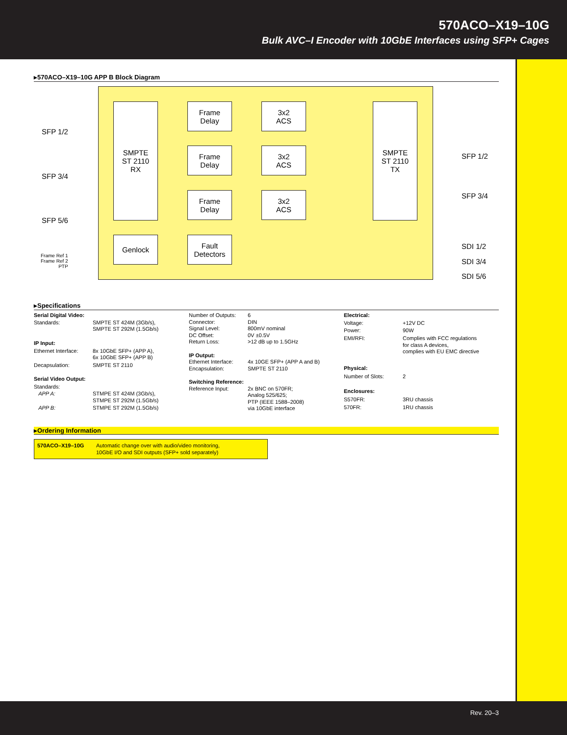570ACO–X19–10G
Bulk AVC–I Encoder with 10GbE Interfaces using SFP+ Cages
▸570ACO–X19–10G APP B Block Diagram
SMPTE
ST 2110
RX
Frame
Delay
Frame
Delay
Frame
Delay
3x2
ACS
3x2
ACS
3x2
ACS
SMPTE
ST 2110
TX
Genlock
Fault
Detectors
SFP 1/2
SFP 3/4
SFP 5/6
Frame Ref 1
Frame Ref 2
PTP
SFP 1/2
SFP 3/4
SDI 1/2
SDI 3/4
SDI 5/6
▸Specifications
| Serial Digital Video: | |
| Standards: | SMPTE ST 424M (3Gb/s), SMPTE ST 292M (1.5Gb/s) |
| IP Input: | |
| Ethernet Interface: | 8x 10GbE SFP+ (APP A), 6x 10GbE SFP+ (APP B) |
| Decapsulation: | SMPTE ST 2110 |
| Serial Video Output: | |
| Standards: | |
| APP A: | STMPE ST 424M (3Gb/s), STMPE ST 292M (1.5Gb/s) |
| APP B: | STMPE ST 292M (1.5Gb/s) |
| Number of Outputs: | 6 |
| Connector: | DIN |
| Signal Level: | 800mV nominal |
| DC Offset: | 0V ±0.5V |
| Return Loss: | >12 dB up to 1.5GHz |
| IP Output: | |
| Ethernet Interface: | 4x 10GE SFP+ (APP A and B) |
| Encapsulation: | SMPTE ST 2110 |
| Switching Reference: | |
| Reference Input: | 2x BNC on 570FR; Analog 525/625; PTP (IEEE 1588–2008) via 10GbE interface |
| Electrical: | |
| Voltage: | +12V DC |
| Power: | 90W |
| EMI/RFI: | Complies with FCC regulations for class A devices, complies with EU EMC directive |
| Physical: | |
| Number of Slots: | 2 |
| Enclosures: | |
| S570FR: | 3RU chassis |
| 570FR: | 1RU chassis |
▸Ordering Information
| 570ACO–X19–10G | Automatic change over with audio/video monitoring, 10GbE I/O and SDI outputs (SFP+ sold separately) |
Rev. 20–3